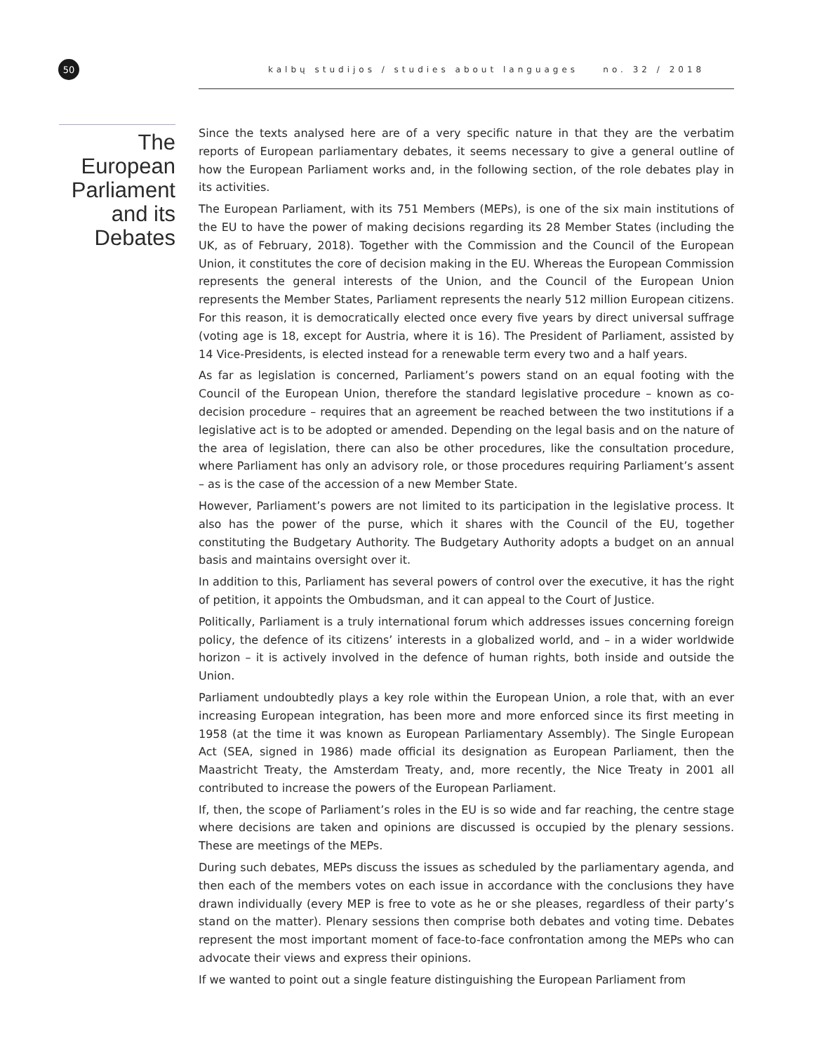50
kalbų studijos / studies about languages no. 32 / 2018
The European Parliament and its Debates
Since the texts analysed here are of a very specific nature in that they are the verbatim reports of European parliamentary debates, it seems necessary to give a general outline of how the European Parliament works and, in the following section, of the role debates play in its activities.
The European Parliament, with its 751 Members (MEPs), is one of the six main institutions of the EU to have the power of making decisions regarding its 28 Member States (including the UK, as of February, 2018). Together with the Commission and the Council of the European Union, it constitutes the core of decision making in the EU. Whereas the European Commission represents the general interests of the Union, and the Council of the European Union represents the Member States, Parliament represents the nearly 512 million European citizens. For this reason, it is democratically elected once every five years by direct universal suffrage (voting age is 18, except for Austria, where it is 16). The President of Parliament, assisted by 14 Vice-Presidents, is elected instead for a renewable term every two and a half years.
As far as legislation is concerned, Parliament’s powers stand on an equal footing with the Council of the European Union, therefore the standard legislative procedure – known as co-decision procedure – requires that an agreement be reached between the two institutions if a legislative act is to be adopted or amended. Depending on the legal basis and on the nature of the area of legislation, there can also be other procedures, like the consultation procedure, where Parliament has only an advisory role, or those procedures requiring Parliament’s assent – as is the case of the accession of a new Member State.
However, Parliament’s powers are not limited to its participation in the legislative process. It also has the power of the purse, which it shares with the Council of the EU, together constituting the Budgetary Authority. The Budgetary Authority adopts a budget on an annual basis and maintains oversight over it.
In addition to this, Parliament has several powers of control over the executive, it has the right of petition, it appoints the Ombudsman, and it can appeal to the Court of Justice.
Politically, Parliament is a truly international forum which addresses issues concerning foreign policy, the defence of its citizens’ interests in a globalized world, and – in a wider worldwide horizon – it is actively involved in the defence of human rights, both inside and outside the Union.
Parliament undoubtedly plays a key role within the European Union, a role that, with an ever increasing European integration, has been more and more enforced since its first meeting in 1958 (at the time it was known as European Parliamentary Assembly). The Single European Act (SEA, signed in 1986) made official its designation as European Parliament, then the Maastricht Treaty, the Amsterdam Treaty, and, more recently, the Nice Treaty in 2001 all contributed to increase the powers of the European Parliament.
If, then, the scope of Parliament’s roles in the EU is so wide and far reaching, the centre stage where decisions are taken and opinions are discussed is occupied by the plenary sessions. These are meetings of the MEPs.
During such debates, MEPs discuss the issues as scheduled by the parliamentary agenda, and then each of the members votes on each issue in accordance with the conclusions they have drawn individually (every MEP is free to vote as he or she pleases, regardless of their party’s stand on the matter). Plenary sessions then comprise both debates and voting time. Debates represent the most important moment of face-to-face confrontation among the MEPs who can advocate their views and express their opinions.
If we wanted to point out a single feature distinguishing the European Parliament from